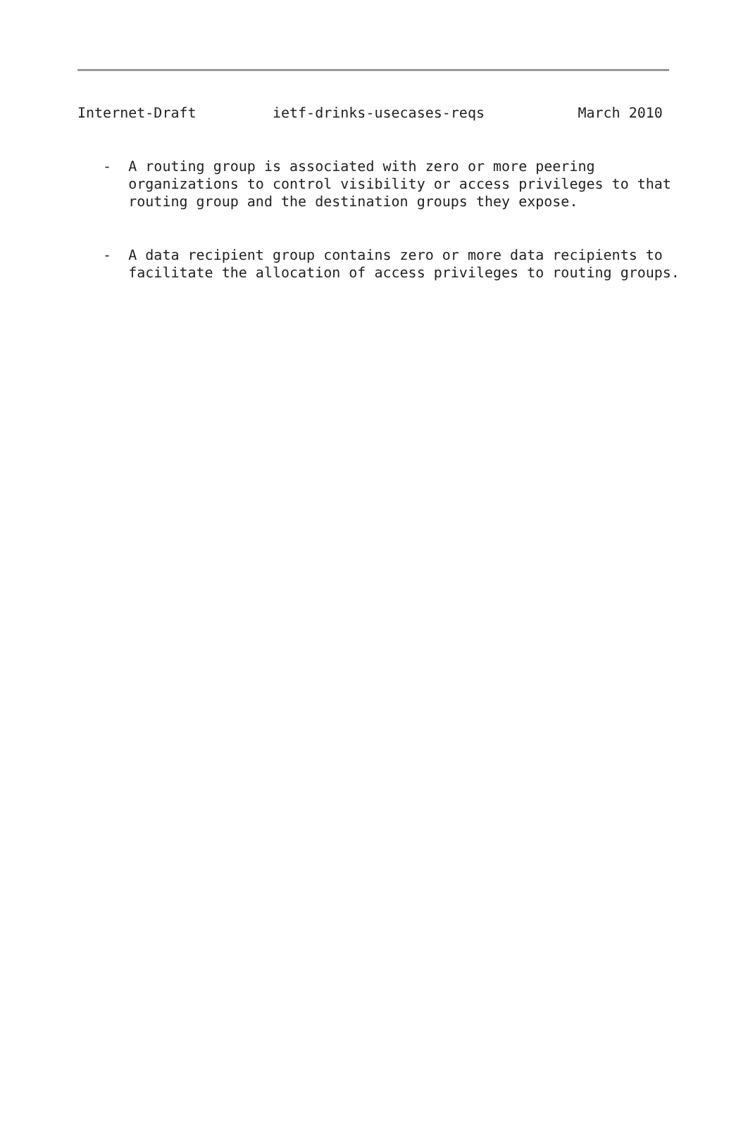Internet-Draft         ietf-drinks-usecases-reqs           March 2010


   -  A routing group is associated with zero or more peering
      organizations to control visibility or access privileges to that
      routing group and the destination groups they expose.


   -  A data recipient group contains zero or more data recipients to
      facilitate the allocation of access privileges to routing groups.